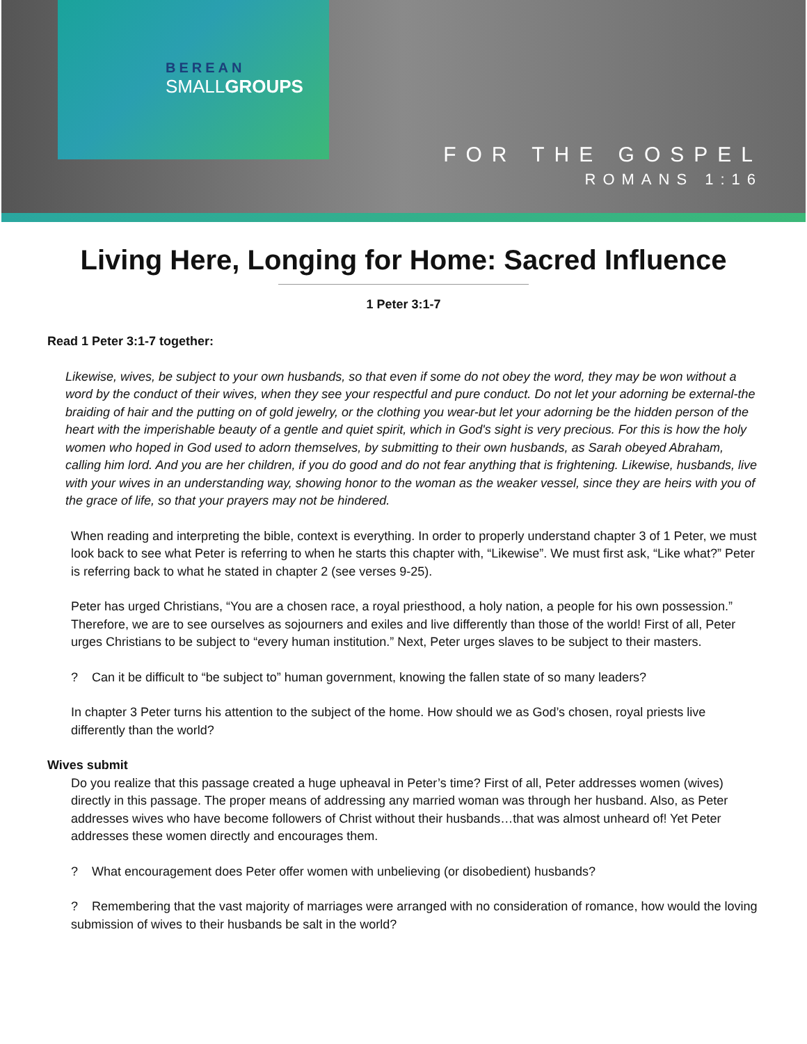BEREAN
SMALLGROUPS
FOR THE GOSPEL
ROMANS 1:16
Living Here, Longing for Home: Sacred Influence
1 Peter 3:1-7
Read 1 Peter 3:1-7 together:
Likewise, wives, be subject to your own husbands, so that even if some do not obey the word, they may be won without a word by the conduct of their wives, when they see your respectful and pure conduct. Do not let your adorning be external-the braiding of hair and the putting on of gold jewelry, or the clothing you wear-but let your adorning be the hidden person of the heart with the imperishable beauty of a gentle and quiet spirit, which in God's sight is very precious. For this is how the holy women who hoped in God used to adorn themselves, by submitting to their own husbands, as Sarah obeyed Abraham, calling him lord. And you are her children, if you do good and do not fear anything that is frightening. Likewise, husbands, live with your wives in an understanding way, showing honor to the woman as the weaker vessel, since they are heirs with you of the grace of life, so that your prayers may not be hindered.
When reading and interpreting the bible, context is everything. In order to properly understand chapter 3 of 1 Peter, we must look back to see what Peter is referring to when he starts this chapter with, “Likewise”. We must first ask, “Like what?” Peter is referring back to what he stated in chapter 2 (see verses 9-25).
Peter has urged Christians, “You are a chosen race, a royal priesthood, a holy nation, a people for his own possession.” Therefore, we are to see ourselves as sojourners and exiles and live differently than those of the world! First of all, Peter urges Christians to be subject to “every human institution.” Next, Peter urges slaves to be subject to their masters.
? Can it be difficult to “be subject to” human government, knowing the fallen state of so many leaders?
In chapter 3 Peter turns his attention to the subject of the home. How should we as God’s chosen, royal priests live differently than the world?
Wives submit
Do you realize that this passage created a huge upheaval in Peter’s time? First of all, Peter addresses women (wives) directly in this passage. The proper means of addressing any married woman was through her husband. Also, as Peter addresses wives who have become followers of Christ without their husbands…that was almost unheard of! Yet Peter addresses these women directly and encourages them.
? What encouragement does Peter offer women with unbelieving (or disobedient) husbands?
? Remembering that the vast majority of marriages were arranged with no consideration of romance, how would the loving submission of wives to their husbands be salt in the world?